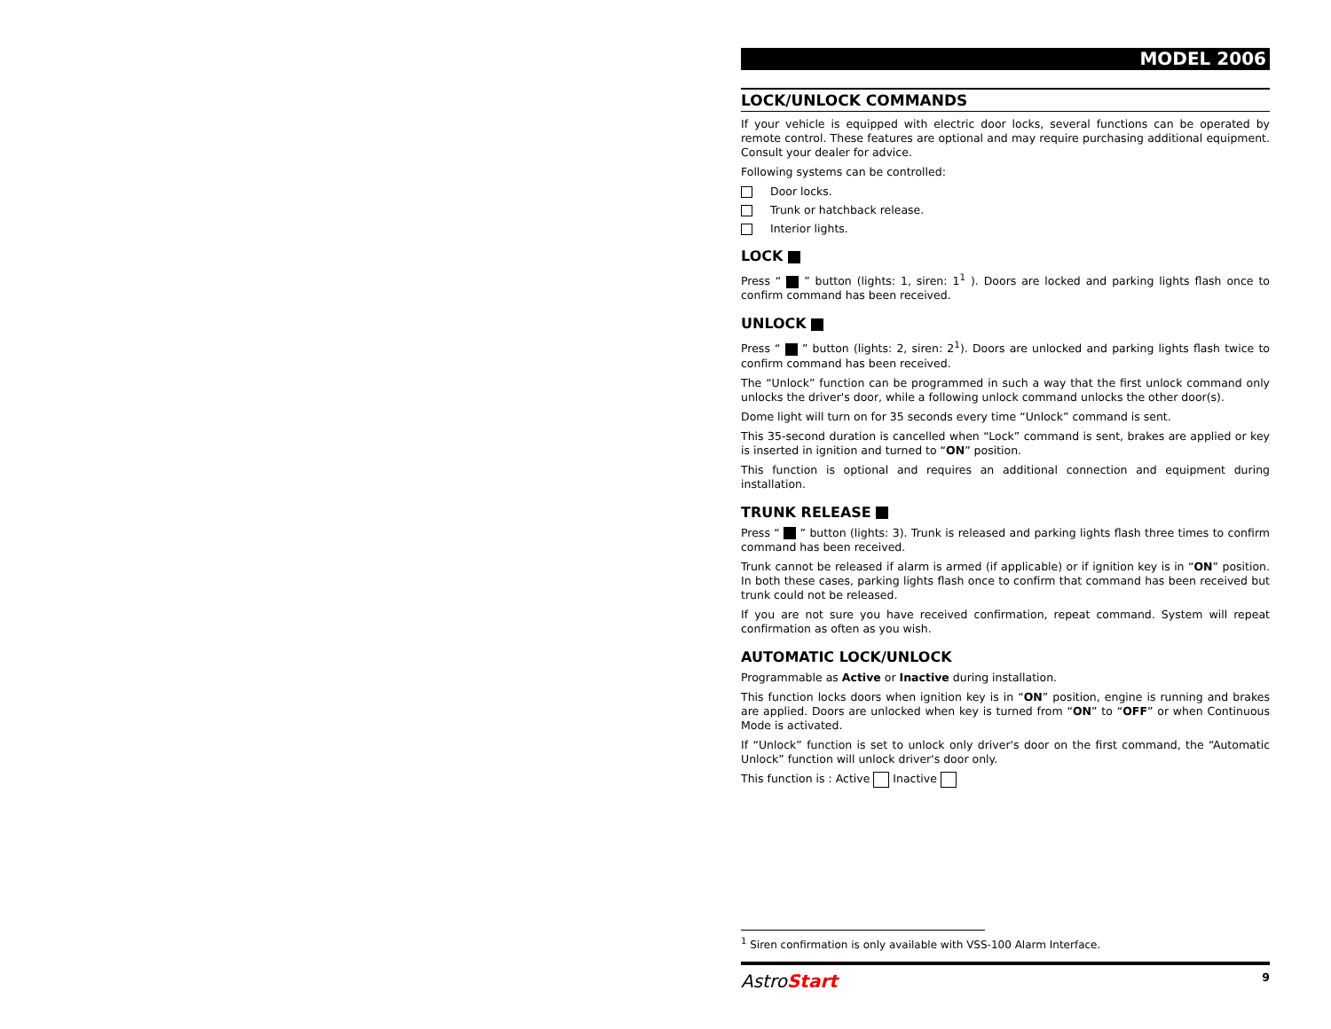MODEL 2006
LOCK/UNLOCK COMMANDS
If your vehicle is equipped with electric door locks, several functions can be operated by remote control. These features are optional and may require purchasing additional equipment. Consult your dealer for advice.
Following systems can be controlled:
Door locks.
Trunk or hatchback release.
Interior lights.
LOCK
Press “ ” button (lights: 1, siren: 1<sup>1</sup> ). Doors are locked and parking lights flash once to confirm command has been received.
UNLOCK
Press “ ” button (lights: 2, siren: 2<sup>1</sup>). Doors are unlocked and parking lights flash twice to confirm command has been received.
The “Unlock” function can be programmed in such a way that the first unlock command only unlocks the driver's door, while a following unlock command unlocks the other door(s).
Dome light will turn on for 35 seconds every time “Unlock” command is sent.
This 35-second duration is cancelled when “Lock” command is sent, brakes are applied or key is inserted in ignition and turned to “ON” position.
This function is optional and requires an additional connection and equipment during installation.
TRUNK RELEASE
Press “ ” button (lights: 3). Trunk is released and parking lights flash three times to confirm command has been received.
Trunk cannot be released if alarm is armed (if applicable) or if ignition key is in “ON” position. In both these cases, parking lights flash once to confirm that command has been received but trunk could not be released.
If you are not sure you have received confirmation, repeat command. System will repeat confirmation as often as you wish.
AUTOMATIC LOCK/UNLOCK
Programmable as Active or Inactive during installation.
This function locks doors when ignition key is in “ON” position, engine is running and brakes are applied. Doors are unlocked when key is turned from “ON” to “OFF” or when Continuous Mode is activated.
If “Unlock” function is set to unlock only driver's door on the first command, the “Automatic Unlock” function will unlock driver's door only.
This function is : Active Inactive
<sup>1</sup> Siren confirmation is only available with VSS-100 Alarm Interface.
AstroStart 9